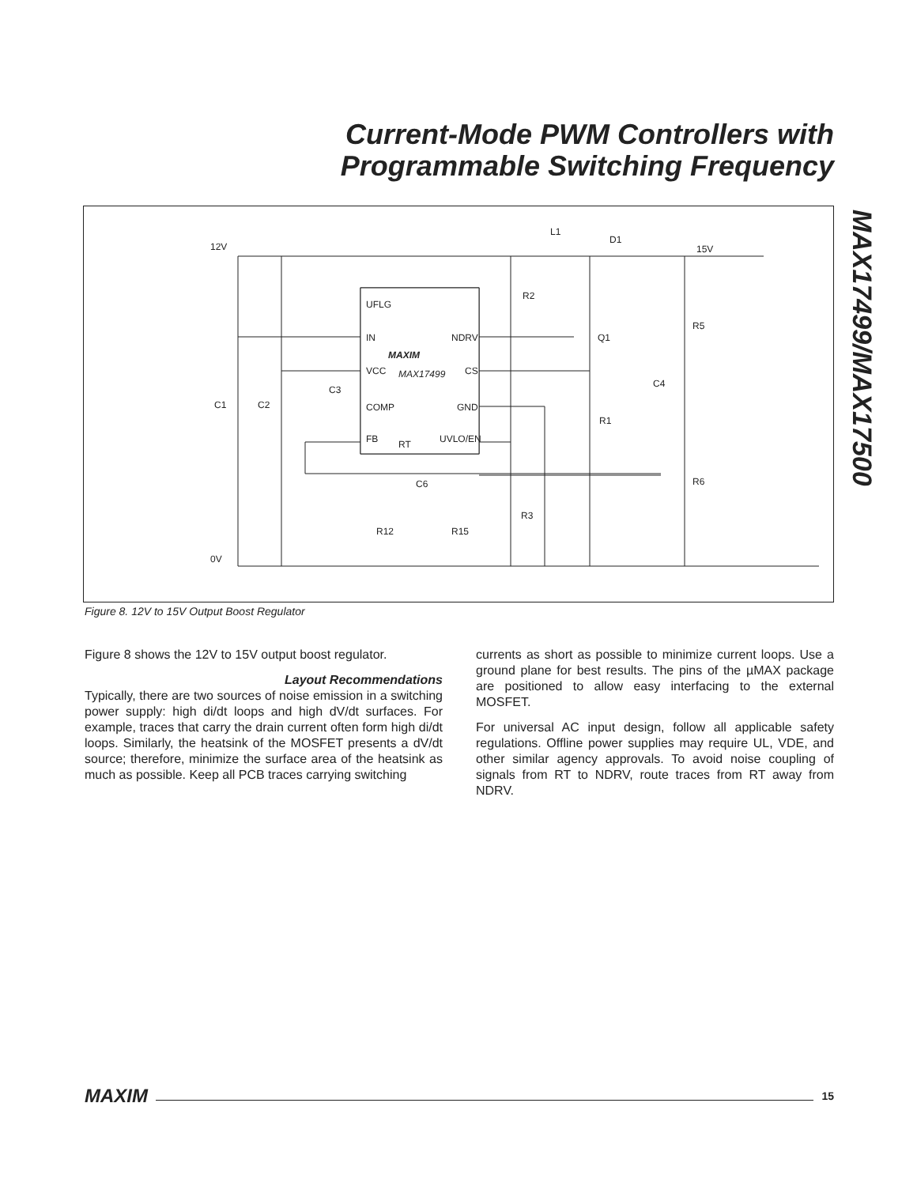Current-Mode PWM Controllers with
Programmable Switching Frequency
MAX17499/MAX17500
12V
15V
L1
D1
UFLG
IN
NDRV
VCC
MAX17499
CS
COMP
GND
FB
RT
UVLO/EN
MAXIM
R2
Q1
R5
C4
C3
C1
C2
R1
C6
R6
R3
R12
R15
0V
Figure 8. 12V to 15V Output Boost Regulator
Figure 8 shows the 12V to 15V output boost regulator.
Layout Recommendations
Typically, there are two sources of noise emission in a switching power supply: high di/dt loops and high dV/dt surfaces. For example, traces that carry the drain current often form high di/dt loops. Similarly, the heatsink of the MOSFET presents a dV/dt source; therefore, minimize the surface area of the heatsink as much as possible. Keep all PCB traces carrying switching
currents as short as possible to minimize current loops. Use a ground plane for best results. The pins of the µMAX package are positioned to allow easy interfacing to the external MOSFET.
For universal AC input design, follow all applicable safety regulations. Offline power supplies may require UL, VDE, and other similar agency approvals. To avoid noise coupling of signals from RT to NDRV, route traces from RT away from NDRV.
MAXIM 15